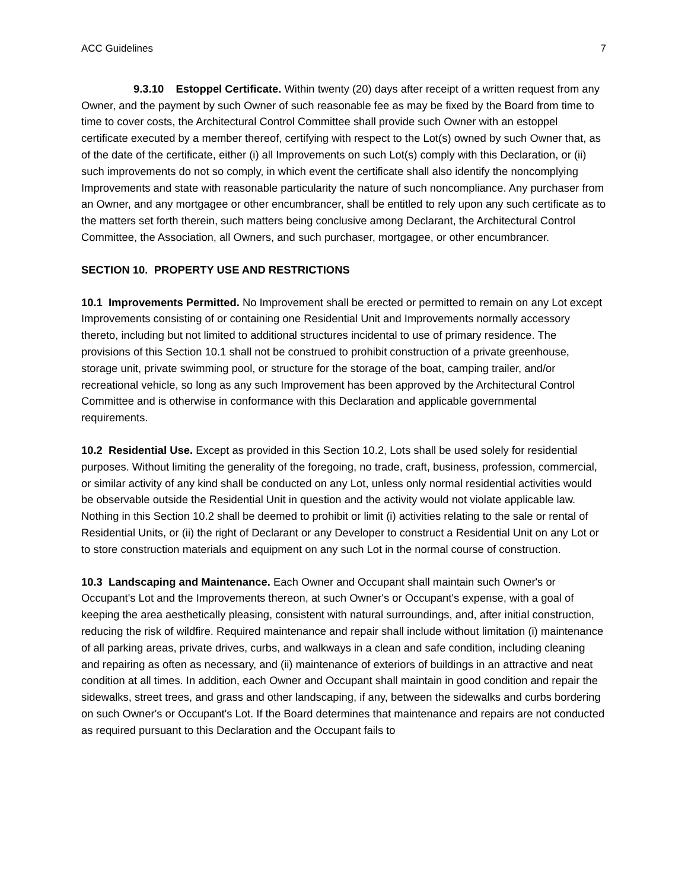ACC Guidelines 7
9.3.10 Estoppel Certificate. Within twenty (20) days after receipt of a written request from any Owner, and the payment by such Owner of such reasonable fee as may be fixed by the Board from time to time to cover costs, the Architectural Control Committee shall provide such Owner with an estoppel certificate executed by a member thereof, certifying with respect to the Lot(s) owned by such Owner that, as of the date of the certificate, either (i) all Improvements on such Lot(s) comply with this Declaration, or (ii) such improvements do not so comply, in which event the certificate shall also identify the noncomplying Improvements and state with reasonable particularity the nature of such noncompliance. Any purchaser from an Owner, and any mortgagee or other encumbrancer, shall be entitled to rely upon any such certificate as to the matters set forth therein, such matters being conclusive among Declarant, the Architectural Control Committee, the Association, all Owners, and such purchaser, mortgagee, or other encumbrancer.
SECTION 10. PROPERTY USE AND RESTRICTIONS
10.1 Improvements Permitted. No Improvement shall be erected or permitted to remain on any Lot except Improvements consisting of or containing one Residential Unit and Improvements normally accessory thereto, including but not limited to additional structures incidental to use of primary residence. The provisions of this Section 10.1 shall not be construed to prohibit construction of a private greenhouse, storage unit, private swimming pool, or structure for the storage of the boat, camping trailer, and/or recreational vehicle, so long as any such Improvement has been approved by the Architectural Control Committee and is otherwise in conformance with this Declaration and applicable governmental requirements.
10.2 Residential Use. Except as provided in this Section 10.2, Lots shall be used solely for residential purposes. Without limiting the generality of the foregoing, no trade, craft, business, profession, commercial, or similar activity of any kind shall be conducted on any Lot, unless only normal residential activities would be observable outside the Residential Unit in question and the activity would not violate applicable law. Nothing in this Section 10.2 shall be deemed to prohibit or limit (i) activities relating to the sale or rental of Residential Units, or (ii) the right of Declarant or any Developer to construct a Residential Unit on any Lot or to store construction materials and equipment on any such Lot in the normal course of construction.
10.3 Landscaping and Maintenance. Each Owner and Occupant shall maintain such Owner's or Occupant's Lot and the Improvements thereon, at such Owner's or Occupant's expense, with a goal of keeping the area aesthetically pleasing, consistent with natural surroundings, and, after initial construction, reducing the risk of wildfire. Required maintenance and repair shall include without limitation (i) maintenance of all parking areas, private drives, curbs, and walkways in a clean and safe condition, including cleaning and repairing as often as necessary, and (ii) maintenance of exteriors of buildings in an attractive and neat condition at all times. In addition, each Owner and Occupant shall maintain in good condition and repair the sidewalks, street trees, and grass and other landscaping, if any, between the sidewalks and curbs bordering on such Owner's or Occupant's Lot. If the Board determines that maintenance and repairs are not conducted as required pursuant to this Declaration and the Occupant fails to